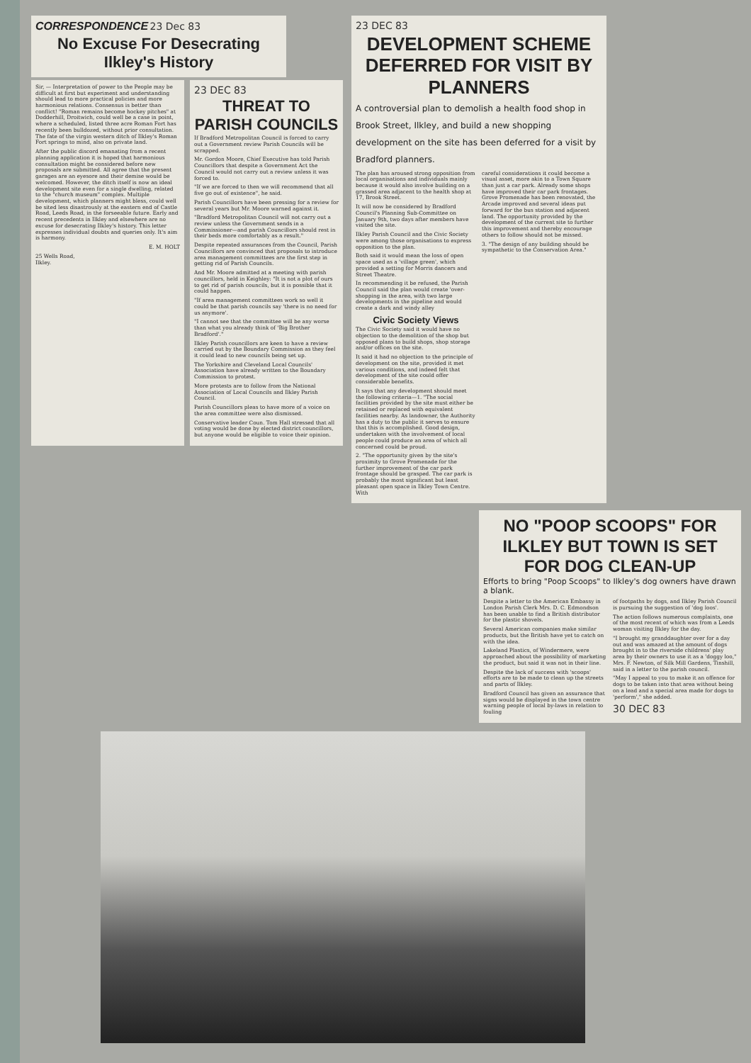CORRESPONDENCE 23 Dec 83
No Excuse For Desecrating Ilkley's History
Sir, — Interpretation of power to the People may be difficult at first but experiment and understanding should lead to more practical policies and more harmonious relations. Consensus is better than conflict! "Roman remains become hockey pitches" at Dodderhill, Droitwich, could well be a case in point, where a scheduled, listed three acre Roman Fort has recently been bulldozed, without prior consultation. The fate of the virgin western ditch of Ilkley's Roman Fort springs to mind, also on private land.
After the public discord emanating from a recent planning application it is hoped that harmonious consultation might be considered before new proposals are submitted. All agree that the present garages are an eyesore and their demise would be welcomed. However, the ditch itself is now an ideal development site even for a single dwelling, related to the "church museum" complex. Multiple development, which planners might bless, could well be sited less disastrously at the eastern end of Castle Road, Leeds Road, in the forseeable future. Early and recent precedents in Ilkley and elsewhere are no excuse for desecrating Ilkley's history. This letter expresses individual doubts and queries only. It's aim is harmony.
E. M. HOLT
25 Wells Road,
Ilkley.
23 DEC 83
THREAT TO PARISH COUNCILS
If Bradford Metropolitan Council is forced to carry out a Government review Parish Councils will be scrapped.
Mr. Gordon Moore, Chief Executive has told Parish Councillors that despite a Government Act the Council would not carry out a review unless it was forced to.
"If we are forced to then we will recommend that all five go out of existence", he said.
Parish Councillors have been pressing for a review for several years but Mr. Moore warned against it.
"Bradford Metropolitan Council will not carry out a review unless the Government sends in a Commissioner—and parish Councillors should rest in their beds more comfortably as a result."
Despite repeated assurances from the Council, Parish Councillors are convinced that proposals to introduce area management committees are the first step in getting rid of Parish Councils.
And Mr. Moore admitted at a meeting with parish councillors, held in Keighley: "It is not a plot of ours to get rid of parish councils, but it is possible that it could happen.
"If area management committees work so well it could be that parish councils say 'there is no need for us anymore'.
"I cannot see that the committee will be any worse than what you already think of 'Big Brother Bradford'."
Ilkley Parish councillors are keen to have a review carried out by the Boundary Commission as they feel it could lead to new councils being set up.
The Yorkshire and Cleveland Local Councils' Association have already written to the Boundary Commission to protest.
More protests are to follow from the National Association of Local Councils and Ilkley Parish Council.
Parish Councillors pleas to have more of a voice on the area committee were also dismissed.
Conservative leader Coun. Tom Hall stressed that all voting would be done by elected district councillors, but anyone would be eligible to voice their opinion.
23 DEC 83
DEVELOPMENT SCHEME DEFERRED FOR VISIT BY PLANNERS
A controversial plan to demolish a health food shop in Brook Street, Ilkley, and build a new shopping development on the site has been deferred for a visit by Bradford planners.
The plan has aroused strong opposition from local organisations and individuals mainly because it would also involve building on a grassed area adjacent to the health shop at 17, Brook Street.
It will now be considered by Bradford Council's Planning Sub-Committee on January 9th, two days after members have visited the site.
Ilkley Parish Council and the Civic Society were among those organisations to express opposition to the plan.
Both said it would mean the loss of open space used as a 'village green', which provided a setting for Morris dancers and Street Theatre.
In recommending it be refused, the Parish Council said the plan would create 'over-shopping in the area, with two large developments in the pipeline and would create a dark and windy alley
Civic Society Views
The Civic Society said it would have no objection to the demolition of the shop but opposed plans to build shops, shop storage and/or offices on the site.
It said it had no objection to the principle of development on the site, provided it met various conditions, and indeed felt that development of the site could offer considerable benefits.
It says that any development should meet the following criteria—1. "The social facilities provided by the site must either be retained or replaced with equivalent facilities nearby. As landowner, the Authority has a duty to the public it serves to ensure that this is accomplished. Good design, undertaken with the involvement of local people could produce an area of which all concerned could be proud.
2. "The opportunity given by the site's proximity to Grove Promenade for the further improvement of the car park frontage should be grasped. The car park is probably the most significant but least pleasant open space in Ilkley Town Centre. With
careful considerations it could become a visual asset, more akin to a Town Square than just a car park. Already some shops have improved their car park frontages. Grove Promenade has been renovated, the Arcade improved and several ideas put forward for the bus station and adjacent land. The opportunity provided by the development of the current site to further this improvement and thereby encourage others to follow should not be missed.
3. "The design of any building should be sympathetic to the Conservation Area."
NO "POOP SCOOPS" FOR ILKLEY BUT TOWN IS SET FOR DOG CLEAN-UP
Efforts to bring "Poop Scoops" to Ilkley's dog owners have drawn a blank.
Despite a letter to the American Embassy in London Parish Clerk Mrs. D. C. Edmondson has been unable to find a British distributor for the plastic shovels.
Several American companies make similar products, but the British have yet to catch on with the idea.
Lakeland Plastics, of Windermere, were approached about the possibility of marketing the product, but said it was not in their line.
Despite the lack of success with 'scoops' efforts are to be made to clean up the streets and parts of Ilkley.
Bradford Council has given an assurance that signs would be displayed in the town centre warning people of local by-laws in relation to fouling
of footpaths by dogs, and Ilkley Parish Council is pursuing the suggestion of 'dog loos'.
The action follows numerous complaints, one of the most recent of which was from a Leeds woman visiting Ilkley for the day.
"I brought my granddaughter over for a day out and was amazed at the amount of dogs brought in to the riverside childrens' play area by their owners to use it as a 'doggy loo," Mrs. F. Newton, of Silk Mill Gardens, Tinshill, said in a letter to the parish council.
"May I appeal to you to make it an offence for dogs to be taken into that area without being on a lead and a special area made for dogs to 'perform'," she added.
30 DEC 83